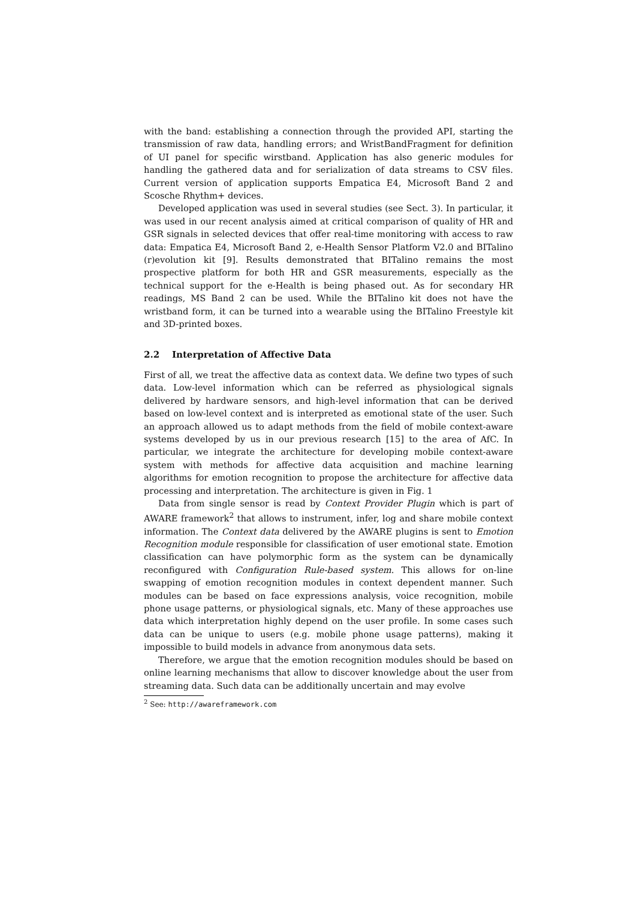with the band: establishing a connection through the provided API, starting the transmission of raw data, handling errors; and WristBandFragment for definition of UI panel for specific wirstband. Application has also generic modules for handling the gathered data and for serialization of data streams to CSV files. Current version of application supports Empatica E4, Microsoft Band 2 and Scosche Rhythm+ devices.
Developed application was used in several studies (see Sect. 3). In particular, it was used in our recent analysis aimed at critical comparison of quality of HR and GSR signals in selected devices that offer real-time monitoring with access to raw data: Empatica E4, Microsoft Band 2, e-Health Sensor Platform V2.0 and BITalino (r)evolution kit [9]. Results demonstrated that BITalino remains the most prospective platform for both HR and GSR measurements, especially as the technical support for the e-Health is being phased out. As for secondary HR readings, MS Band 2 can be used. While the BITalino kit does not have the wristband form, it can be turned into a wearable using the BITalino Freestyle kit and 3D-printed boxes.
2.2 Interpretation of Affective Data
First of all, we treat the affective data as context data. We define two types of such data. Low-level information which can be referred as physiological signals delivered by hardware sensors, and high-level information that can be derived based on low-level context and is interpreted as emotional state of the user. Such an approach allowed us to adapt methods from the field of mobile context-aware systems developed by us in our previous research [15] to the area of AfC. In particular, we integrate the architecture for developing mobile context-aware system with methods for affective data acquisition and machine learning algorithms for emotion recognition to propose the architecture for affective data processing and interpretation. The architecture is given in Fig. 1
Data from single sensor is read by Context Provider Plugin which is part of AWARE framework<sup>2</sup> that allows to instrument, infer, log and share mobile context information. The Context data delivered by the AWARE plugins is sent to Emotion Recognition module responsible for classification of user emotional state. Emotion classification can have polymorphic form as the system can be dynamically reconfigured with Configuration Rule-based system. This allows for on-line swapping of emotion recognition modules in context dependent manner. Such modules can be based on face expressions analysis, voice recognition, mobile phone usage patterns, or physiological signals, etc. Many of these approaches use data which interpretation highly depend on the user profile. In some cases such data can be unique to users (e.g. mobile phone usage patterns), making it impossible to build models in advance from anonymous data sets.
Therefore, we argue that the emotion recognition modules should be based on online learning mechanisms that allow to discover knowledge about the user from streaming data. Such data can be additionally uncertain and may evolve
<sup>2</sup> See: http://awareframework.com